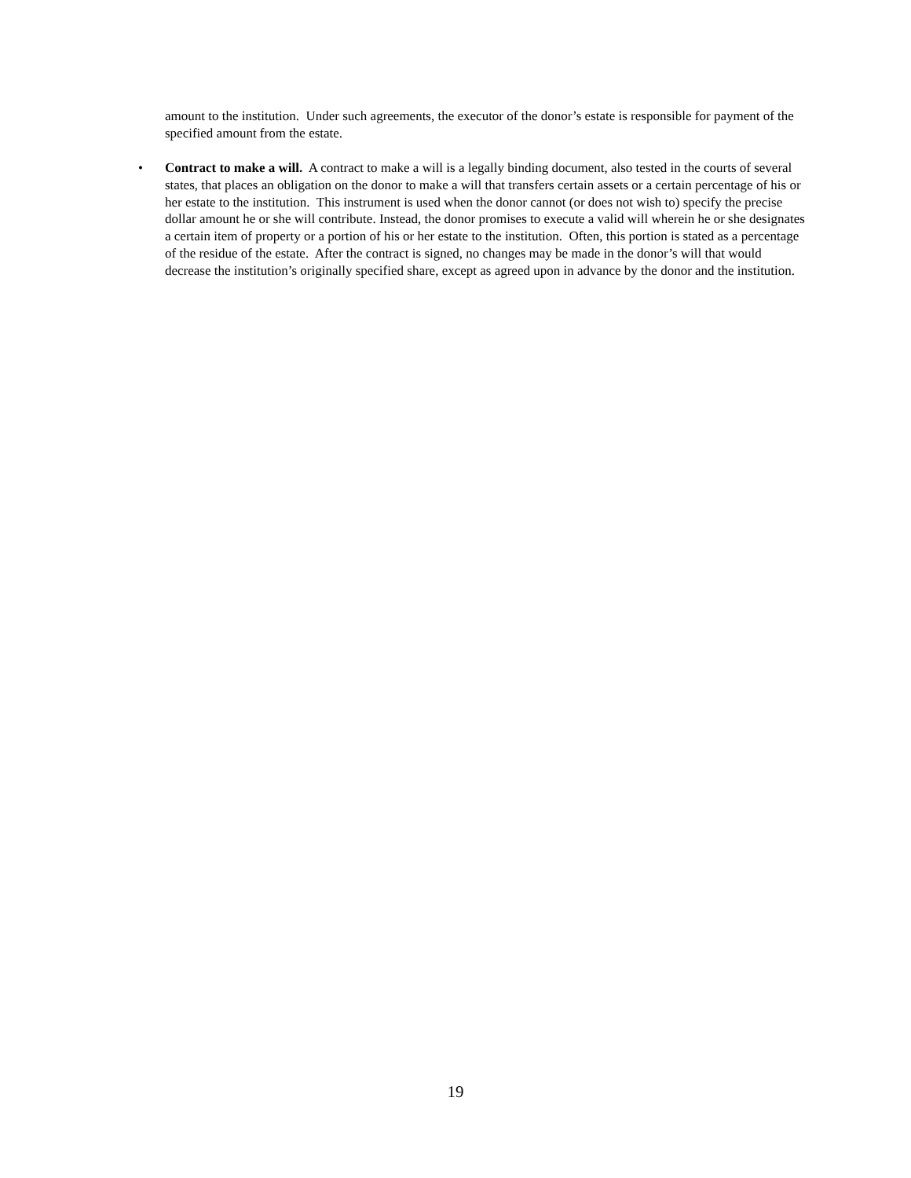amount to the institution. Under such agreements, the executor of the donor’s estate is responsible for payment of the specified amount from the estate.
•
Contract to make a will. A contract to make a will is a legally binding document, also tested in the courts of several states, that places an obligation on the donor to make a will that transfers certain assets or a certain percentage of his or her estate to the institution. This instrument is used when the donor cannot (or does not wish to) specify the precise dollar amount he or she will contribute. Instead, the donor promises to execute a valid will wherein he or she designates a certain item of property or a portion of his or her estate to the institution. Often, this portion is stated as a percentage of the residue of the estate. After the contract is signed, no changes may be made in the donor’s will that would decrease the institution’s originally specified share, except as agreed upon in advance by the donor and the institution.
19